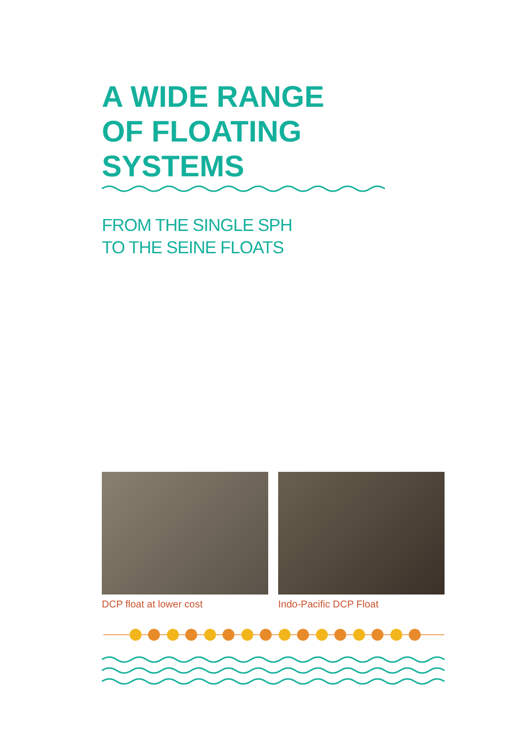A WIDE RANGE
OF FLOATING
SYSTEMS
FROM THE SINGLE SPH
TO THE SEINE FLOATS
DCP float at lower cost Indo-Pacific DCP Float